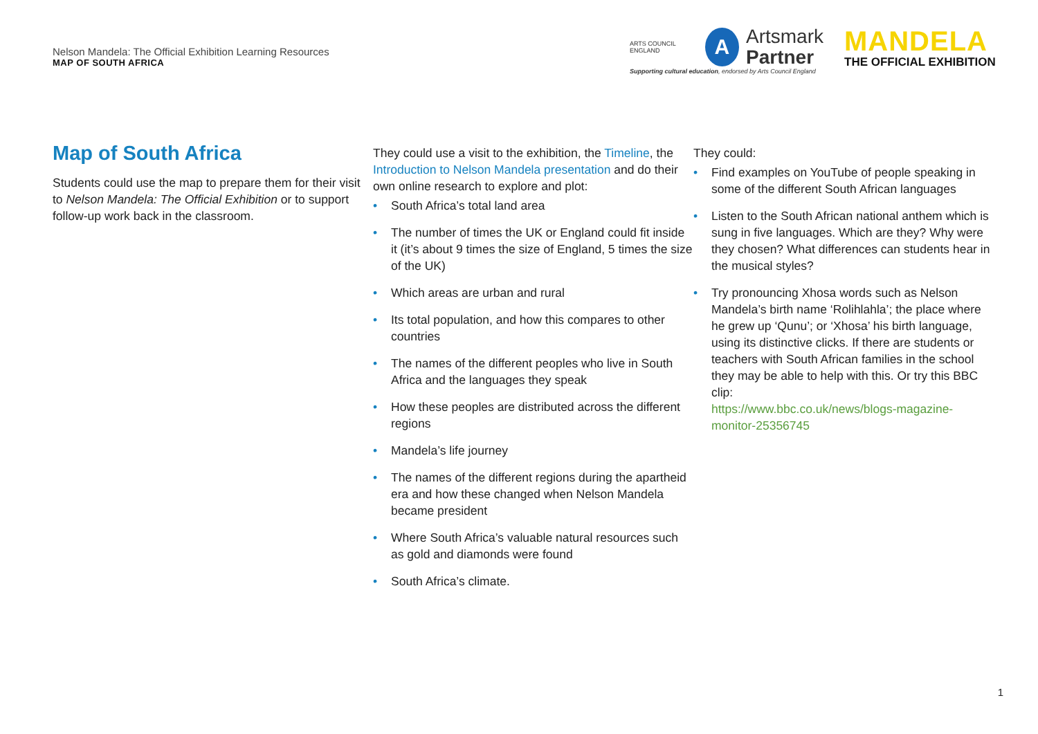Nelson Mandela: The Official Exhibition Learning Resources
MAP OF SOUTH AFRICA
ARTS COUNCIL ENGLAND
A
Artsmark
Partner
Supporting cultural education, endorsed by Arts Council England
MANDELA
THE OFFICIAL EXHIBITION
Map of South Africa
Students could use the map to prepare them for their visit to Nelson Mandela: The Official Exhibition or to support follow-up work back in the classroom.
They could use a visit to the exhibition, the Timeline, the Introduction to Nelson Mandela presentation and do their own online research to explore and plot:
South Africa’s total land area
The number of times the UK or England could fit inside it (it’s about 9 times the size of England, 5 times the size of the UK)
Which areas are urban and rural
Its total population, and how this compares to other countries
The names of the different peoples who live in South Africa and the languages they speak
How these peoples are distributed across the different regions
Mandela’s life journey
The names of the different regions during the apartheid era and how these changed when Nelson Mandela became president
Where South Africa’s valuable natural resources such as gold and diamonds were found
South Africa’s climate.
They could:
Find examples on YouTube of people speaking in some of the different South African languages
Listen to the South African national anthem which is sung in five languages. Which are they? Why were they chosen? What differences can students hear in the musical styles?
Try pronouncing Xhosa words such as Nelson Mandela’s birth name ‘Rolihlahla’; the place where he grew up ‘Qunu’; or ‘Xhosa’ his birth language, using its distinctive clicks. If there are students or teachers with South African families in the school they may be able to help with this. Or try this BBC clip:
https://www.bbc.co.uk/news/blogs-magazine-monitor-25356745
1